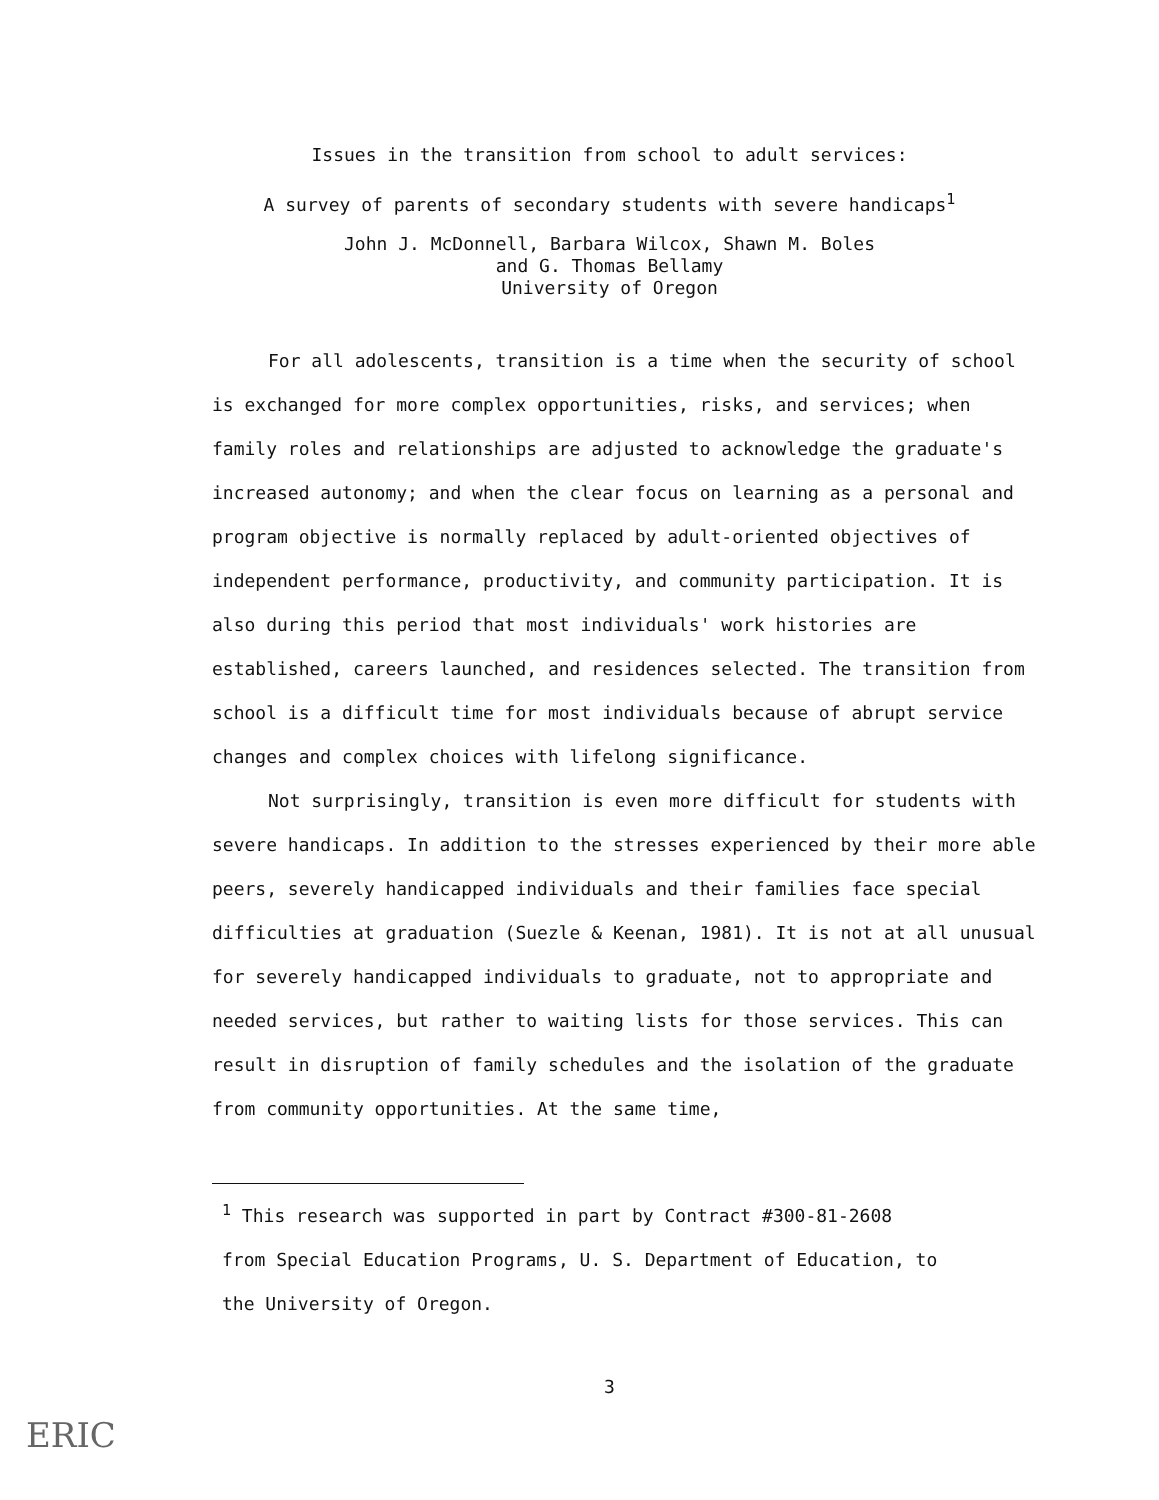Issues in the transition from school to adult services:
A survey of parents of secondary students with severe handicaps<sup>1</sup>
John J. McDonnell, Barbara Wilcox, Shawn M. Boles
and G. Thomas Bellamy
University of Oregon
For all adolescents, transition is a time when the security of school is exchanged for more complex opportunities, risks, and services; when family roles and relationships are adjusted to acknowledge the graduate's increased autonomy; and when the clear focus on learning as a personal and program objective is normally replaced by adult-oriented objectives of independent performance, productivity, and community participation. It is also during this period that most individuals' work histories are established, careers launched, and residences selected. The transition from school is a difficult time for most individuals because of abrupt service changes and complex choices with lifelong significance.
Not surprisingly, transition is even more difficult for students with severe handicaps. In addition to the stresses experienced by their more able peers, severely handicapped individuals and their families face special difficulties at graduation (Suezle & Keenan, 1981). It is not at all unusual for severely handicapped individuals to graduate, not to appropriate and needed services, but rather to waiting lists for those services. This can result in disruption of family schedules and the isolation of the graduate from community opportunities. At the same time,
<sup>1</sup> This research was supported in part by Contract #300-81-2608 from Special Education Programs, U. S. Department of Education, to the University of Oregon.
3
ERIC